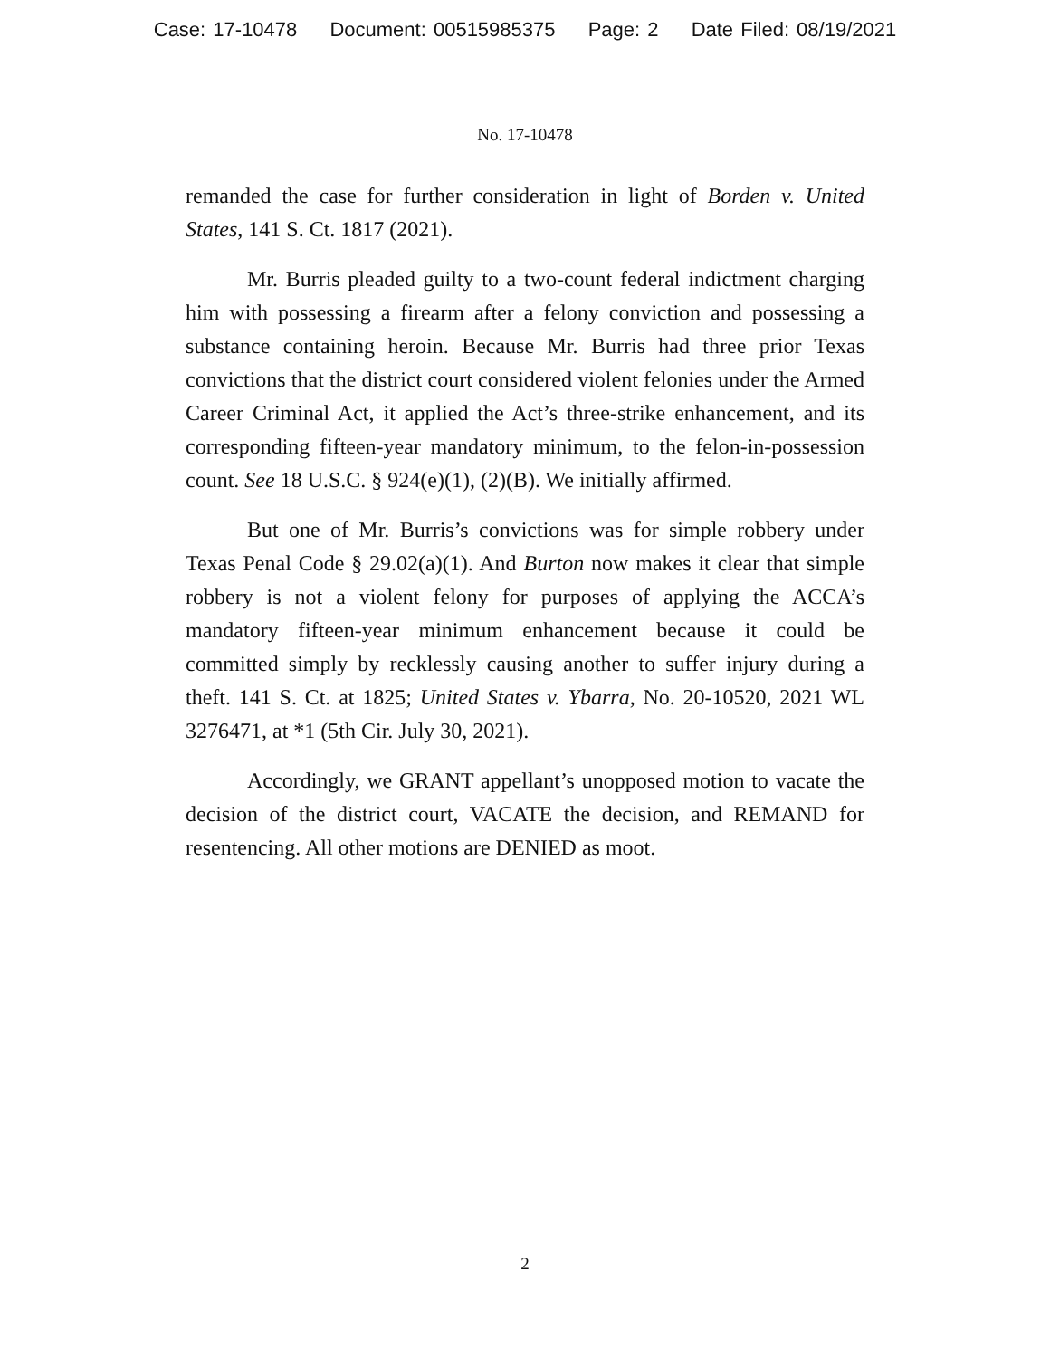Case: 17-10478 Document: 00515985375 Page: 2 Date Filed: 08/19/2021
No. 17-10478
remanded the case for further consideration in light of Borden v. United States, 141 S. Ct. 1817 (2021).
Mr. Burris pleaded guilty to a two-count federal indictment charging him with possessing a firearm after a felony conviction and possessing a substance containing heroin. Because Mr. Burris had three prior Texas convictions that the district court considered violent felonies under the Armed Career Criminal Act, it applied the Act’s three-strike enhancement, and its corresponding fifteen-year mandatory minimum, to the felon-in-possession count. See 18 U.S.C. § 924(e)(1), (2)(B). We initially affirmed.
But one of Mr. Burris’s convictions was for simple robbery under Texas Penal Code § 29.02(a)(1). And Burton now makes it clear that simple robbery is not a violent felony for purposes of applying the ACCA’s mandatory fifteen-year minimum enhancement because it could be committed simply by recklessly causing another to suffer injury during a theft. 141 S. Ct. at 1825; United States v. Ybarra, No. 20-10520, 2021 WL 3276471, at *1 (5th Cir. July 30, 2021).
Accordingly, we GRANT appellant’s unopposed motion to vacate the decision of the district court, VACATE the decision, and REMAND for resentencing. All other motions are DENIED as moot.
2